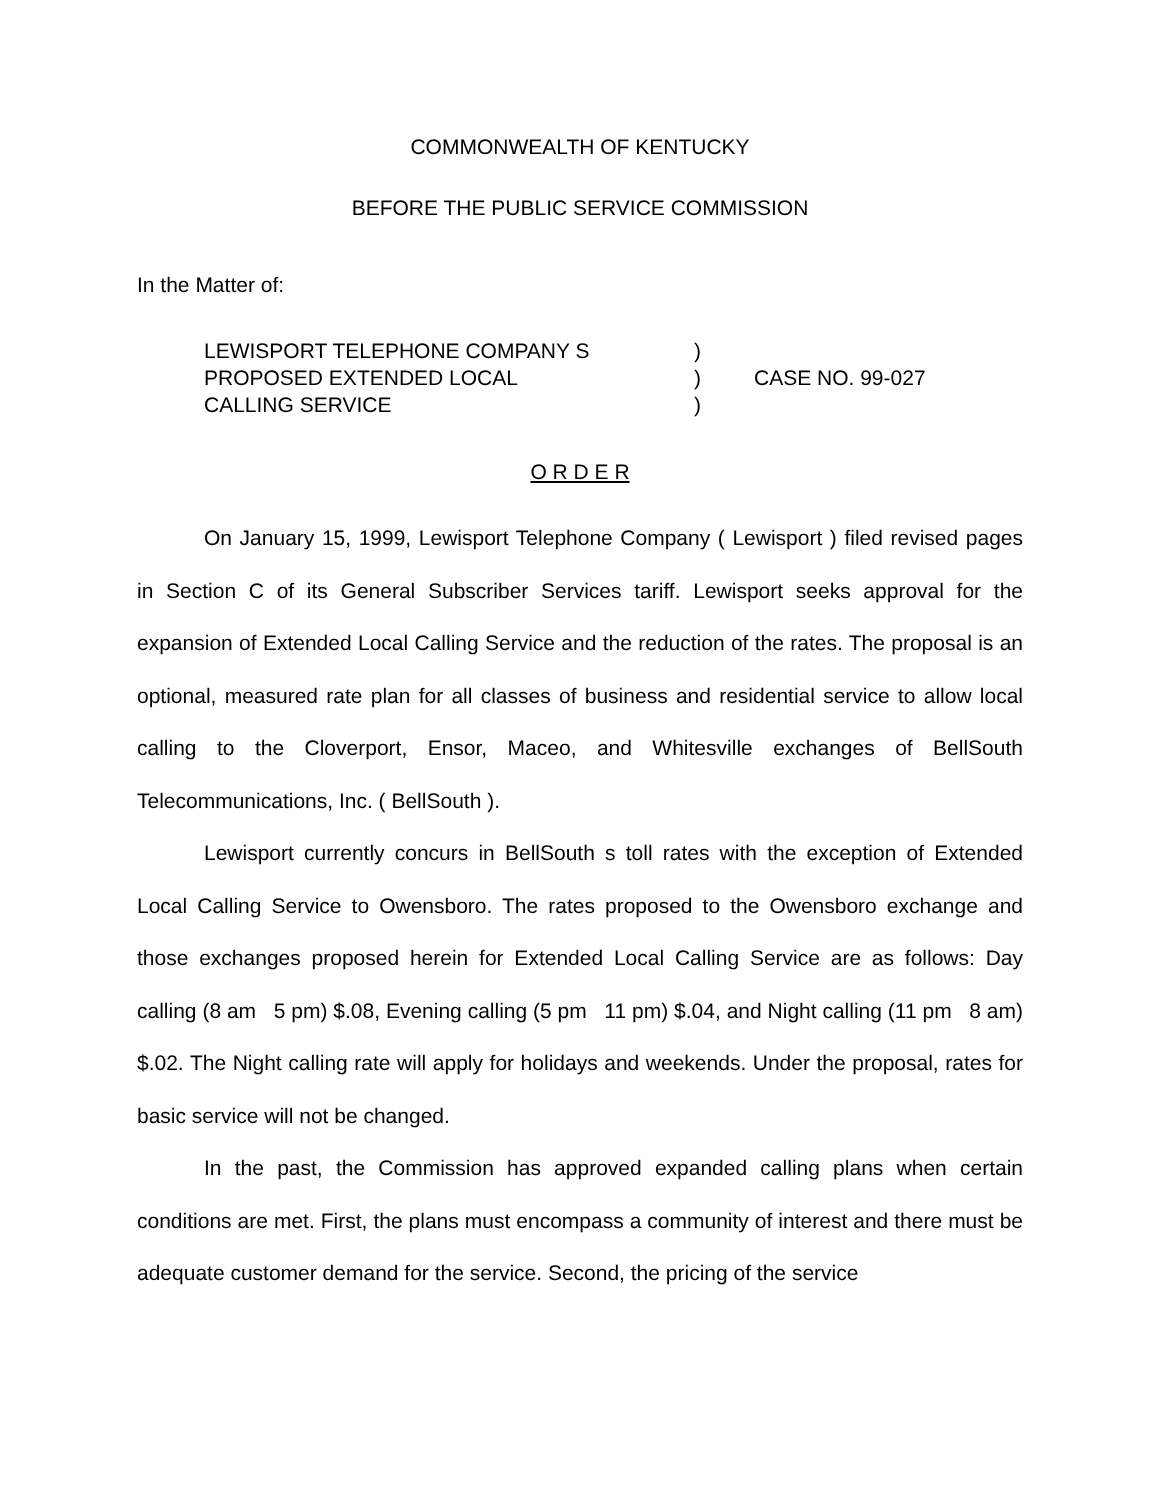COMMONWEALTH OF KENTUCKY
BEFORE THE PUBLIC SERVICE COMMISSION
In the Matter of:
LEWISPORT TELEPHONE COMPANY S
PROPOSED EXTENDED LOCAL
CALLING SERVICE
)
)
)
CASE NO. 99-027
O R D E R
On January 15, 1999, Lewisport Telephone Company ( Lewisport ) filed revised pages in Section C of its General Subscriber Services tariff. Lewisport seeks approval for the expansion of Extended Local Calling Service and the reduction of the rates. The proposal is an optional, measured rate plan for all classes of business and residential service to allow local calling to the Cloverport, Ensor, Maceo, and Whitesville exchanges of BellSouth Telecommunications, Inc. ( BellSouth ).
Lewisport currently concurs in BellSouth s toll rates with the exception of Extended Local Calling Service to Owensboro. The rates proposed to the Owensboro exchange and those exchanges proposed herein for Extended Local Calling Service are as follows: Day calling (8 am 5 pm) $.08, Evening calling (5 pm 11 pm) $.04, and Night calling (11 pm 8 am) $.02. The Night calling rate will apply for holidays and weekends. Under the proposal, rates for basic service will not be changed.
In the past, the Commission has approved expanded calling plans when certain conditions are met. First, the plans must encompass a community of interest and there must be adequate customer demand for the service. Second, the pricing of the service